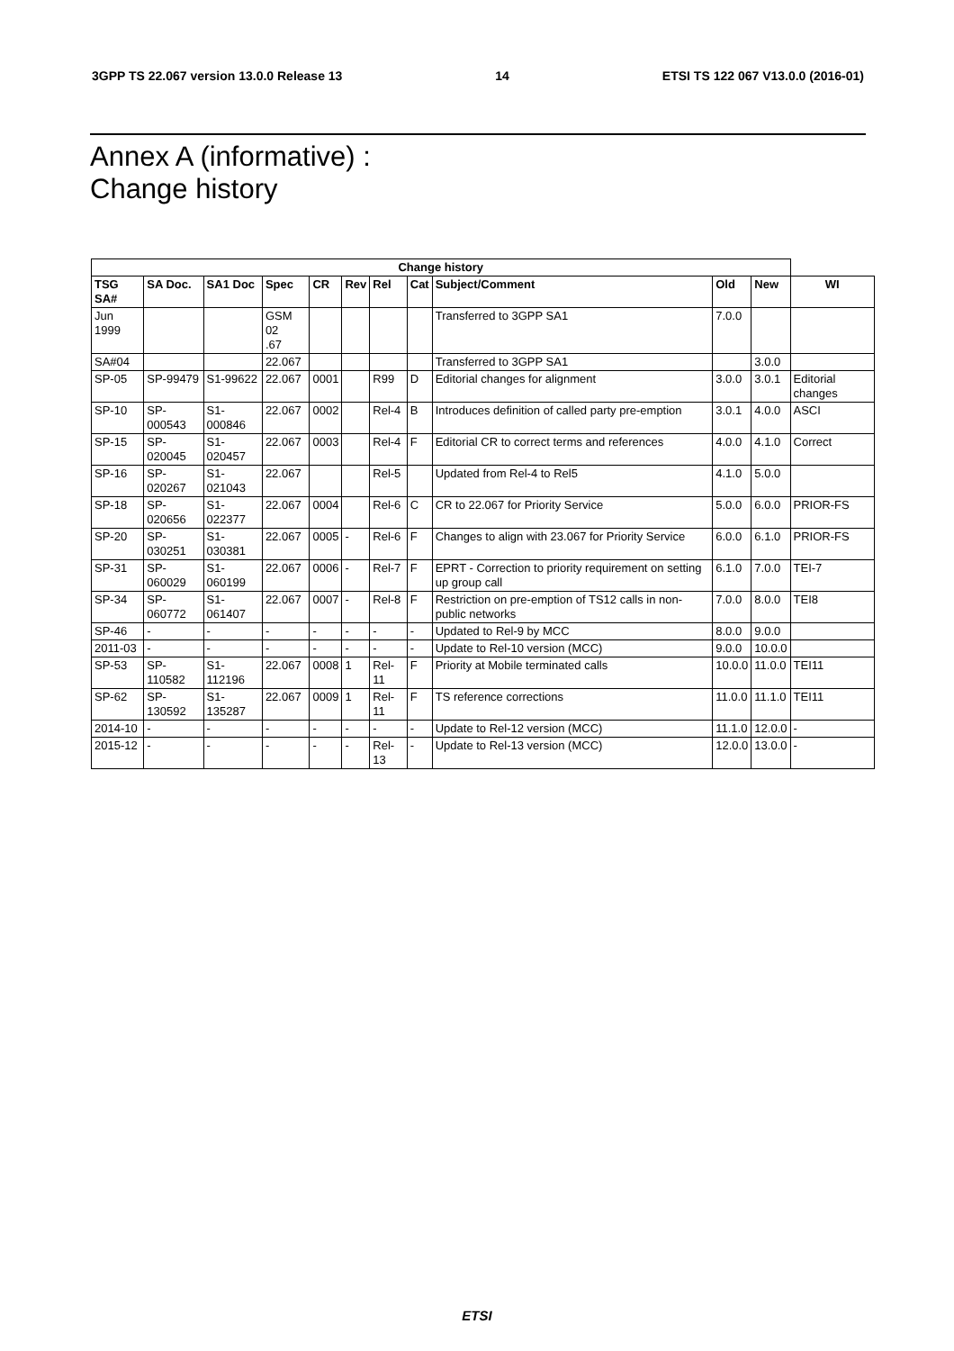3GPP TS 22.067 version 13.0.0 Release 13 14 ETSI TS 122 067 V13.0.0 (2016-01)
Annex A (informative) :
Change history
| Change history | | | | | | | | | | | |
| --- | --- | --- | --- | --- | --- | --- | --- | --- | --- | --- | --- |
| TSG SA# | SA Doc. | SA1 Doc | Spec | CR | Rev | Rel | Cat | Subject/Comment | Old | New | WI |
| Jun 1999 | | | GSM 02 .67 | | | | | Transferred to 3GPP SA1 | 7.0.0 | | |
| SA#04 | | | 22.067 | | | | | Transferred to 3GPP SA1 | | 3.0.0 | |
| SP-05 | SP-99479 | S1-99622 | 22.067 | 0001 | | R99 | D | Editorial changes for alignment | 3.0.0 | 3.0.1 | Editorial changes |
| SP-10 | SP-000543 | S1-000846 | 22.067 | 0002 | | Rel-4 | B | Introduces definition of called party pre-emption | 3.0.1 | 4.0.0 | ASCI |
| SP-15 | SP-020045 | S1-020457 | 22.067 | 0003 | | Rel-4 | F | Editorial CR to correct terms and references | 4.0.0 | 4.1.0 | Correct |
| SP-16 | SP-020267 | S1-021043 | 22.067 | | | Rel-5 | | Updated from Rel-4 to Rel5 | 4.1.0 | 5.0.0 | |
| SP-18 | SP-020656 | S1-022377 | 22.067 | 0004 | | Rel-6 | C | CR to 22.067 for Priority Service | 5.0.0 | 6.0.0 | PRIOR-FS |
| SP-20 | SP-030251 | S1-030381 | 22.067 | 0005 | - | Rel-6 | F | Changes to align with 23.067 for Priority Service | 6.0.0 | 6.1.0 | PRIOR-FS |
| SP-31 | SP-060029 | S1-060199 | 22.067 | 0006 | - | Rel-7 | F | EPRT - Correction to priority requirement on setting up group call | 6.1.0 | 7.0.0 | TEI-7 |
| SP-34 | SP-060772 | S1-061407 | 22.067 | 0007 | - | Rel-8 | F | Restriction on pre-emption of TS12 calls in non-public networks | 7.0.0 | 8.0.0 | TEI8 |
| SP-46 | - | - | - | - | - | - | - | Updated to Rel-9 by MCC | 8.0.0 | 9.0.0 | |
| 2011-03 | - | - | - | - | - | - | - | Update to Rel-10 version (MCC) | 9.0.0 | 10.0.0 | |
| SP-53 | SP-110582 | S1-112196 | 22.067 | 0008 | 1 | Rel-11 | F | Priority at Mobile terminated calls | 10.0.0 | 11.0.0 | TEI11 |
| SP-62 | SP-130592 | S1-135287 | 22.067 | 0009 | 1 | Rel-11 | F | TS reference corrections | 11.0.0 | 11.1.0 | TEI11 |
| 2014-10 | - | - | - | - | - | - | - | Update to Rel-12 version (MCC) | 11.1.0 | 12.0.0 | - |
| 2015-12 | - | - | - | - | - | Rel-13 | - | Update to Rel-13 version (MCC) | 12.0.0 | 13.0.0 | - |
ETSI